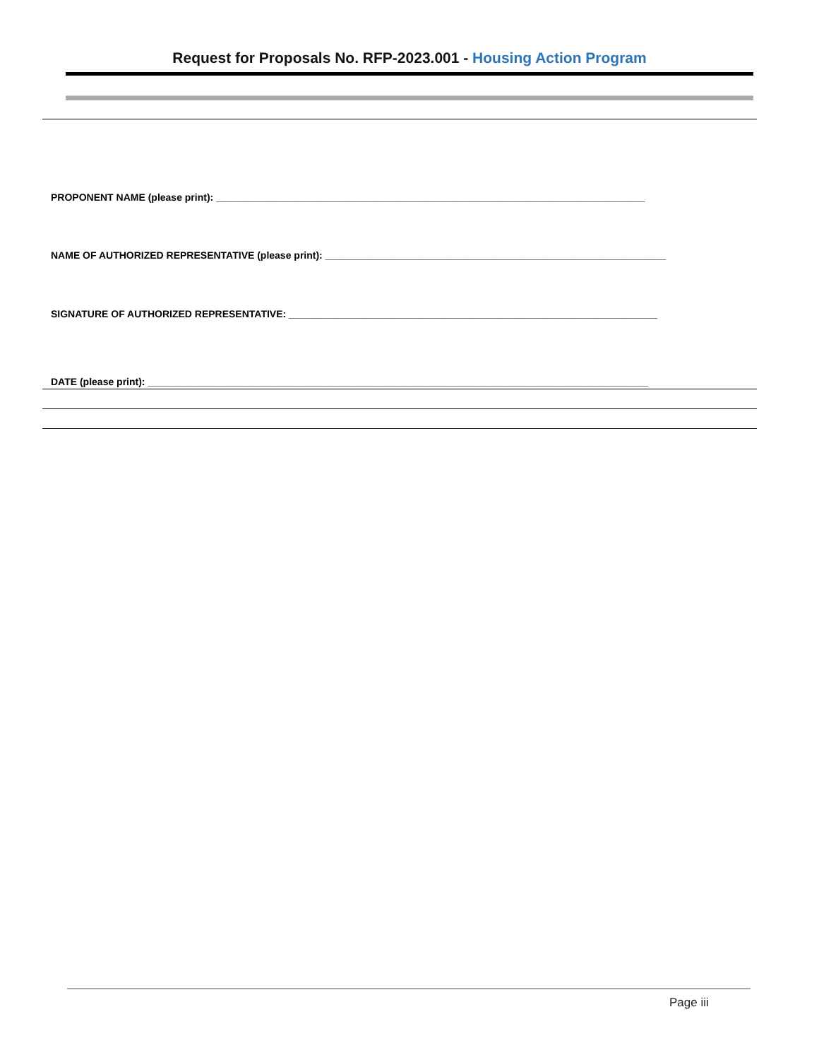Request for Proposals No. RFP-2023.001 - Housing Action Program
PROPONENT NAME (please print): ______________________________________________________________________________
NAME OF AUTHORIZED REPRESENTATIVE (please print): ______________________________________________________________
SIGNATURE OF AUTHORIZED REPRESENTATIVE: ___________________________________________________________________
DATE (please print): ___________________________________________________________________________________________
Page iii